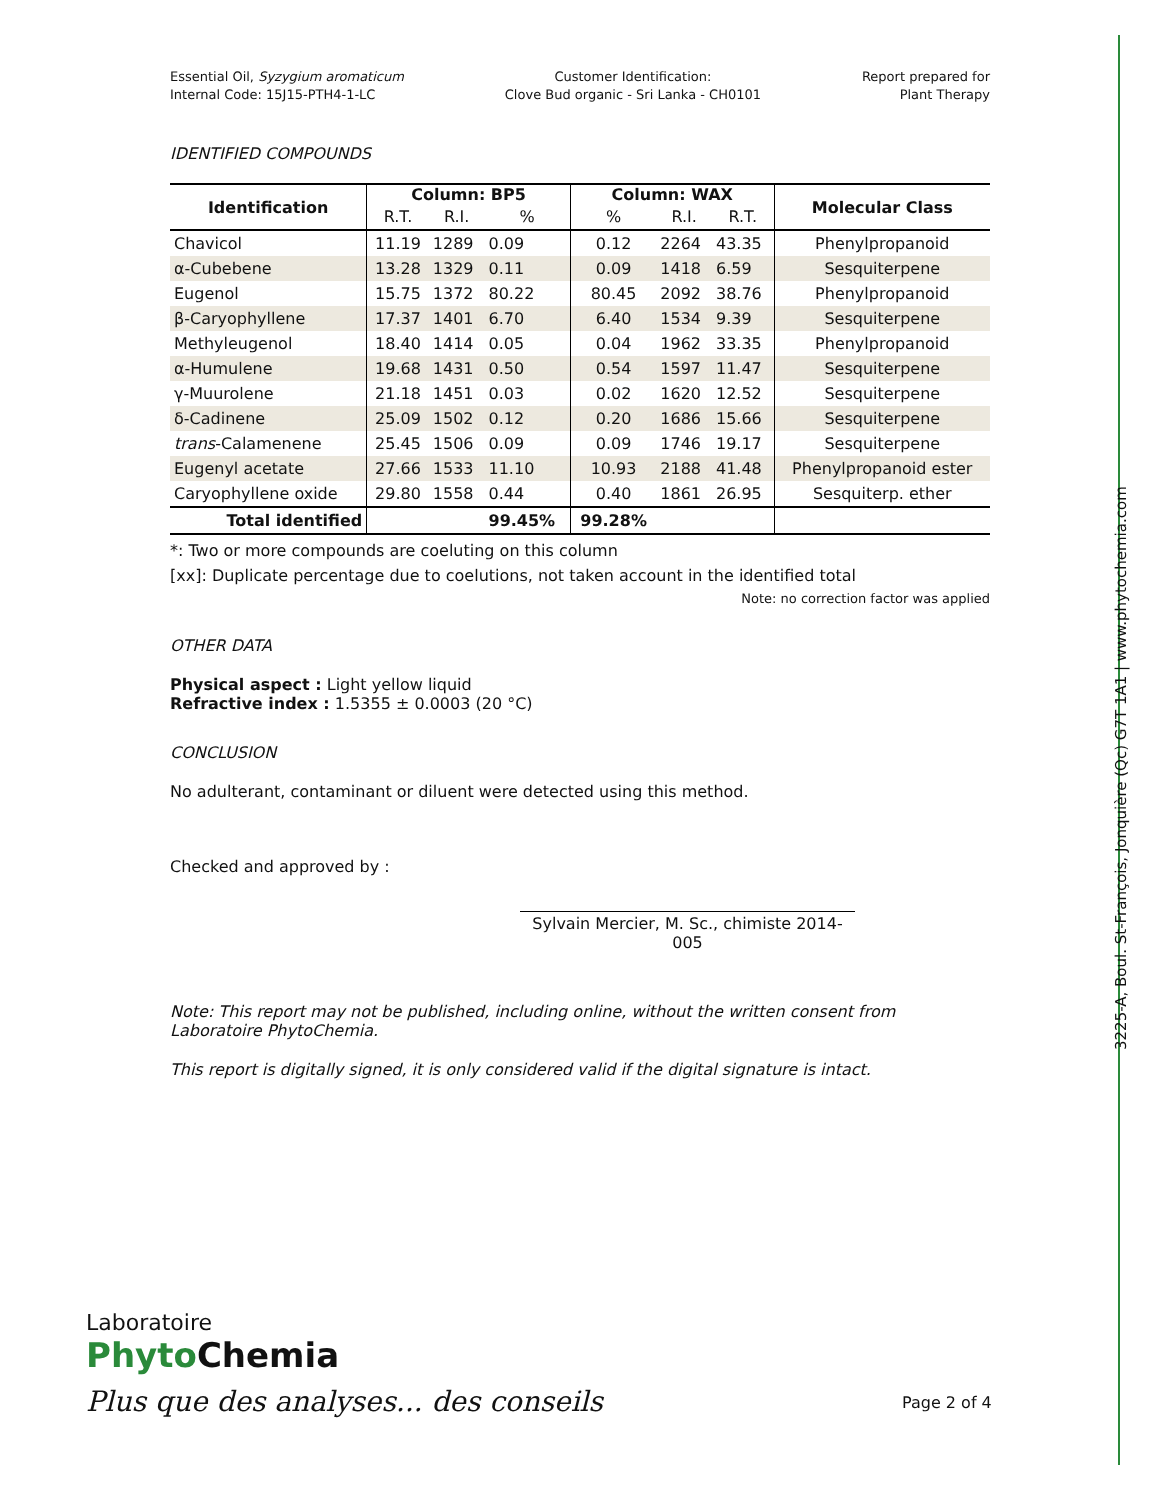Essential Oil, Syzygium aromaticum
Internal Code: 15J15-PTH4-1-LC
Customer Identification:
Clove Bud organic - Sri Lanka - CH0101
Report prepared for
Plant Therapy
IDENTIFIED COMPOUNDS
| Identification | Column: BP5 | | | Column: WAX | | | Molecular Class |
| --- | --- | --- | --- | --- | --- | --- | --- |
| | R.T. | R.I. | % | % | R.I. | R.T. | |
| Chavicol | 11.19 | 1289 | 0.09 | 0.12 | 2264 | 43.35 | Phenylpropanoid |
| α-Cubebene | 13.28 | 1329 | 0.11 | 0.09 | 1418 | 6.59 | Sesquiterpene |
| Eugenol | 15.75 | 1372 | 80.22 | 80.45 | 2092 | 38.76 | Phenylpropanoid |
| β-Caryophyllene | 17.37 | 1401 | 6.70 | 6.40 | 1534 | 9.39 | Sesquiterpene |
| Methyleugenol | 18.40 | 1414 | 0.05 | 0.04 | 1962 | 33.35 | Phenylpropanoid |
| α-Humulene | 19.68 | 1431 | 0.50 | 0.54 | 1597 | 11.47 | Sesquiterpene |
| γ-Muurolene | 21.18 | 1451 | 0.03 | 0.02 | 1620 | 12.52 | Sesquiterpene |
| δ-Cadinene | 25.09 | 1502 | 0.12 | 0.20 | 1686 | 15.66 | Sesquiterpene |
| trans -Calamenene | 25.45 | 1506 | 0.09 | 0.09 | 1746 | 19.17 | Sesquiterpene |
| Eugenyl acetate | 27.66 | 1533 | 11.10 | 10.93 | 2188 | 41.48 | Phenylpropanoid ester |
| Caryophyllene oxide | 29.80 | 1558 | 0.44 | 0.40 | 1861 | 26.95 | Sesquiterp. ether |
| Total identified | | | 99.45% | 99.28% | | | |
*: Two or more compounds are coeluting on this column
[xx]: Duplicate percentage due to coelutions, not taken account in the identified total
Note: no correction factor was applied
OTHER DATA
Physical aspect : Light yellow liquid
Refractive index : 1.5355 ± 0.0003 (20 °C)
CONCLUSION
No adulterant, contaminant or diluent were detected using this method.
Checked and approved by :
Sylvain Mercier, M. Sc., chimiste 2014-005
Note: This report may not be published, including online, without the written consent from Laboratoire PhytoChemia.
This report is digitally signed, it is only considered valid if the digital signature is intact.
Laboratoire
Phyto Chemia
Plus que des analyses... des conseils
Page 2 of 4
3225-A, Boul. St-François, Jonquière (Qc) G7T 1A1 | www.phytochemia.com